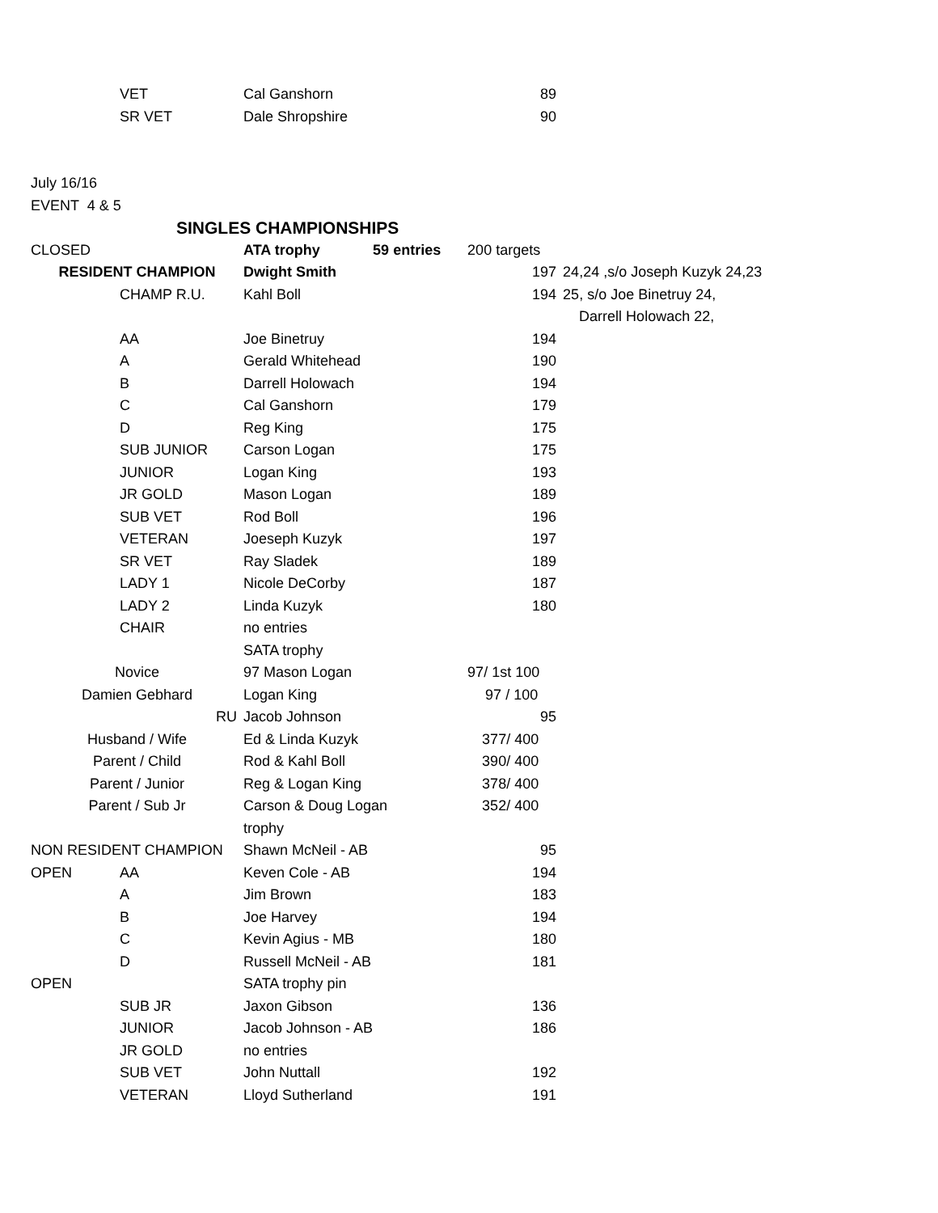| | VET | Cal Ganshorn | | 89 | |
| | SR VET | Dale Shropshire | | 90 | |
| July 16/16 | | | | | |
| EVENT 4 & 5 | | | | | |
| | SINGLES CHAMPIONSHIPS | | | | |
| CLOSED | | ATA trophy | 59 entries | 200 targets | |
| RESIDENT CHAMPION | | Dwight Smith | | 197 | 24,24 ,s/o Joseph Kuzyk 24,23 |
| | CHAMP R.U. | Kahl Boll | | 194 | 25, s/o Joe Binetruy 24, |
| | | | | | Darrell Holowach 22, |
| | AA | Joe Binetruy | | 194 | |
| | A | Gerald Whitehead | | 190 | |
| | B | Darrell Holowach | | 194 | |
| | C | Cal Ganshorn | | 179 | |
| | D | Reg King | | 175 | |
| | SUB JUNIOR | Carson Logan | | 175 | |
| | JUNIOR | Logan King | | 193 | |
| | JR GOLD | Mason Logan | | 189 | |
| | SUB VET | Rod Boll | | 196 | |
| | VETERAN | Joeseph Kuzyk | | 197 | |
| | SR VET | Ray Sladek | | 189 | |
| | LADY 1 | Nicole DeCorby | | 187 | |
| | LADY 2 | Linda Kuzyk | | 180 | |
| | CHAIR | no entries | | | |
| | | SATA trophy | | | |
| Novice | | 97 Mason Logan | | 97/ 1st 100 | |
| Damien Gebhard | | Logan King | | 97 / 100 | |
| RU | | Jacob Johnson | | 95 | |
| Husband / Wife | | Ed & Linda Kuzyk | | 377/ 400 | |
| Parent / Child | | Rod & Kahl Boll | | 390/ 400 | |
| Parent / Junior | | Reg & Logan King | | 378/ 400 | |
| Parent / Sub Jr | | Carson & Doug Logan | | 352/ 400 | |
| | | trophy | | | |
| NON RESIDENT CHAMPION | | Shawn McNeil - AB | | 95 | |
| OPEN | AA | Keven Cole - AB | | 194 | |
| | A | Jim Brown | | 183 | |
| | B | Joe Harvey | | 194 | |
| | C | Kevin Agius - MB | | 180 | |
| | D | Russell McNeil - AB | | 181 | |
| OPEN | | SATA trophy pin | | | |
| | SUB JR | Jaxon Gibson | | 136 | |
| | JUNIOR | Jacob Johnson - AB | | 186 | |
| | JR GOLD | no entries | | | |
| | SUB VET | John Nuttall | | 192 | |
| | VETERAN | Lloyd Sutherland | | 191 | |